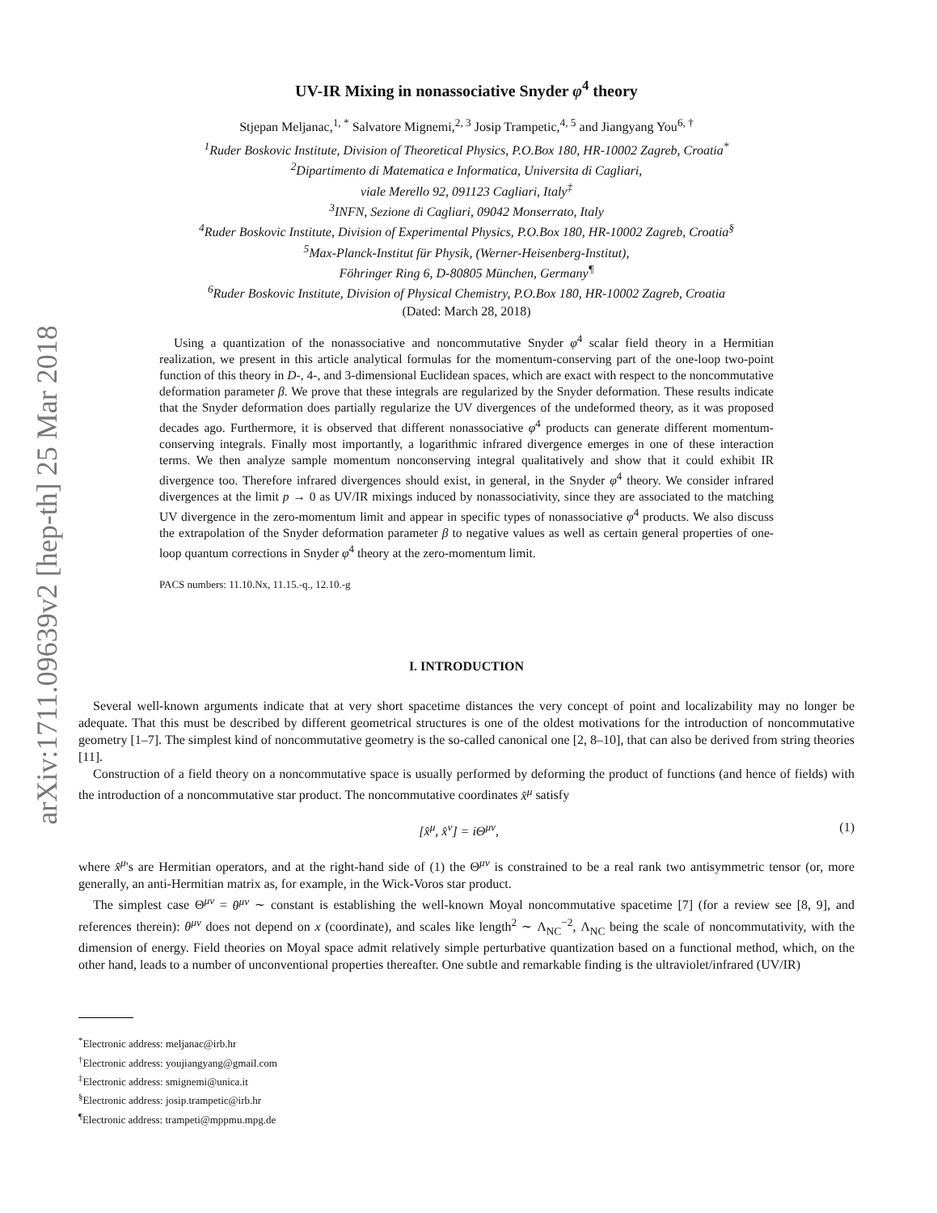arXiv:1711.09639v2 [hep-th] 25 Mar 2018
UV-IR Mixing in nonassociative Snyder φ<sup>4</sup> theory
Stjepan Meljanac,<sup>1, *</sup> Salvatore Mignemi,<sup>2, 3</sup> Josip Trampetic,<sup>4, 5</sup> and Jiangyang You<sup>6, †</sup>
<sup>1</sup> Ruder Boskovic Institute, Division of Theoretical Physics, P.O.Box 180, HR-10002 Zagreb, Croatia<sup>*</sup>
<sup>2</sup> Dipartimento di Matematica e Informatica, Universita di Cagliari,
viale Merello 92, 091123 Cagliari, Italy<sup>‡</sup>
<sup>3</sup> INFN, Sezione di Cagliari, 09042 Monserrato, Italy
<sup>4</sup> Ruder Boskovic Institute, Division of Experimental Physics, P.O.Box 180, HR-10002 Zagreb, Croatia<sup>§</sup>
<sup>5</sup> Max-Planck-Institut für Physik, (Werner-Heisenberg-Institut),
Föhringer Ring 6, D-80805 München, Germany<sup>¶</sup>
<sup>6</sup> Ruder Boskovic Institute, Division of Physical Chemistry, P.O.Box 180, HR-10002 Zagreb, Croatia
(Dated: March 28, 2018)
Using a quantization of the nonassociative and noncommutative Snyder φ<sup>4</sup> scalar field theory in a Hermitian realization, we present in this article analytical formulas for the momentum-conserving part of the one-loop two-point function of this theory in D-, 4-, and 3-dimensional Euclidean spaces, which are exact with respect to the noncommutative deformation parameter β. We prove that these integrals are regularized by the Snyder deformation. These results indicate that the Snyder deformation does partially regularize the UV divergences of the undeformed theory, as it was proposed decades ago. Furthermore, it is observed that different nonassociative φ<sup>4</sup> products can generate different momentum-conserving integrals. Finally most importantly, a logarithmic infrared divergence emerges in one of these interaction terms. We then analyze sample momentum nonconserving integral qualitatively and show that it could exhibit IR divergence too. Therefore infrared divergences should exist, in general, in the Snyder φ<sup>4</sup> theory. We consider infrared divergences at the limit p → 0 as UV/IR mixings induced by nonassociativity, since they are associated to the matching UV divergence in the zero-momentum limit and appear in specific types of nonassociative φ<sup>4</sup> products. We also discuss the extrapolation of the Snyder deformation parameter β to negative values as well as certain general properties of one-loop quantum corrections in Snyder φ<sup>4</sup> theory at the zero-momentum limit.
PACS numbers: 11.10.Nx, 11.15.-q., 12.10.-g
I. INTRODUCTION
Several well-known arguments indicate that at very short spacetime distances the very concept of point and localizability may no longer be adequate. That this must be described by different geometrical structures is one of the oldest motivations for the introduction of noncommutative geometry [1–7]. The simplest kind of noncommutative geometry is the so-called canonical one [2, 8–10], that can also be derived from string theories [11].
Construction of a field theory on a noncommutative space is usually performed by deforming the product of functions (and hence of fields) with the introduction of a noncommutative star product. The noncommutative coordinates x̂<sup>μ</sup> satisfy
[x̂<sup>μ</sup>, x̂<sup>ν</sup>] = iΘ<sup>μν</sup>, (1)
where x̂<sup>μ</sup>'s are Hermitian operators, and at the right-hand side of (1) the Θ<sup>μν</sup> is constrained to be a real rank two antisymmetric tensor (or, more generally, an anti-Hermitian matrix as, for example, in the Wick-Voros star product.
The simplest case Θ<sup>μν</sup> = θ<sup>μν</sup> ∼ constant is establishing the well-known Moyal noncommutative spacetime [7] (for a review see [8, 9], and references therein): θ<sup>μν</sup> does not depend on x (coordinate), and scales like length<sup>2</sup> ∼ Λ<sub>NC</sub><sup>−2</sup>, Λ<sub>NC</sub> being the scale of noncommutativity, with the dimension of energy. Field theories on Moyal space admit relatively simple perturbative quantization based on a functional method, which, on the other hand, leads to a number of unconventional properties thereafter. One subtle and remarkable finding is the ultraviolet/infrared (UV/IR)
<sup>*</sup> Electronic address: meljanac@irb.hr
<sup>†</sup> Electronic address: youjiangyang@gmail.com
<sup>‡</sup> Electronic address: smignemi@unica.it
<sup>§</sup> Electronic address: josip.trampetic@irb.hr
<sup>¶</sup> Electronic address: trampeti@mppmu.mpg.de